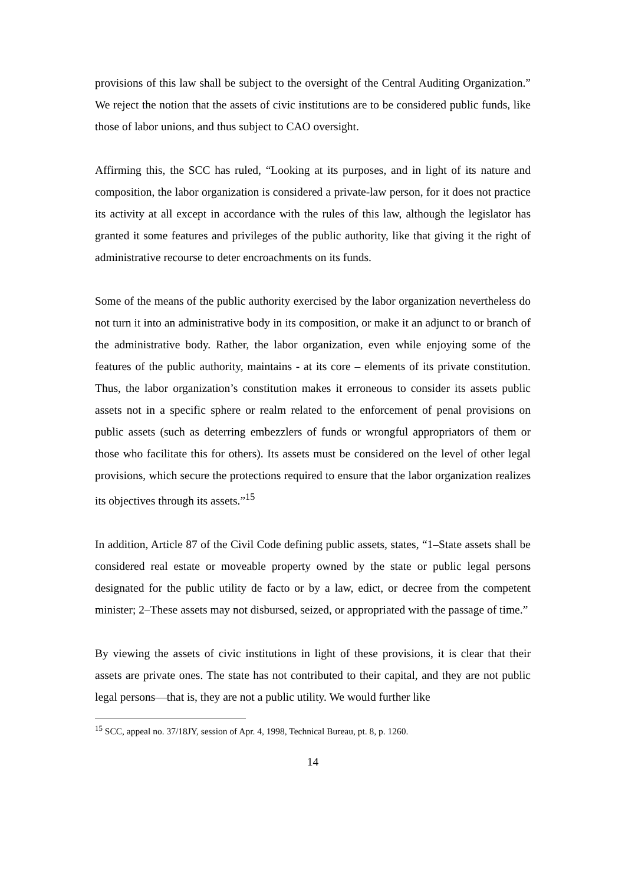provisions of this law shall be subject to the oversight of the Central Auditing Organization.” We reject the notion that the assets of civic institutions are to be considered public funds, like those of labor unions, and thus subject to CAO oversight.
Affirming this, the SCC has ruled, “Looking at its purposes, and in light of its nature and composition, the labor organization is considered a private-law person, for it does not practice its activity at all except in accordance with the rules of this law, although the legislator has granted it some features and privileges of the public authority, like that giving it the right of administrative recourse to deter encroachments on its funds.
Some of the means of the public authority exercised by the labor organization nevertheless do not turn it into an administrative body in its composition, or make it an adjunct to or branch of the administrative body. Rather, the labor organization, even while enjoying some of the features of the public authority, maintains - at its core – elements of its private constitution. Thus, the labor organization’s constitution makes it erroneous to consider its assets public assets not in a specific sphere or realm related to the enforcement of penal provisions on public assets (such as deterring embezzlers of funds or wrongful appropriators of them or those who facilitate this for others). Its assets must be considered on the level of other legal provisions, which secure the protections required to ensure that the labor organization realizes its objectives through its assets.”<sup>15</sup>
In addition, Article 87 of the Civil Code defining public assets, states, “1–State assets shall be considered real estate or moveable property owned by the state or public legal persons designated for the public utility de facto or by a law, edict, or decree from the competent minister; 2–These assets may not disbursed, seized, or appropriated with the passage of time.”
By viewing the assets of civic institutions in light of these provisions, it is clear that their assets are private ones. The state has not contributed to their capital, and they are not public legal persons—that is, they are not a public utility. We would further like
<sup>15</sup> SCC, appeal no. 37/18JY, session of Apr. 4, 1998, Technical Bureau, pt. 8, p. 1260.
14